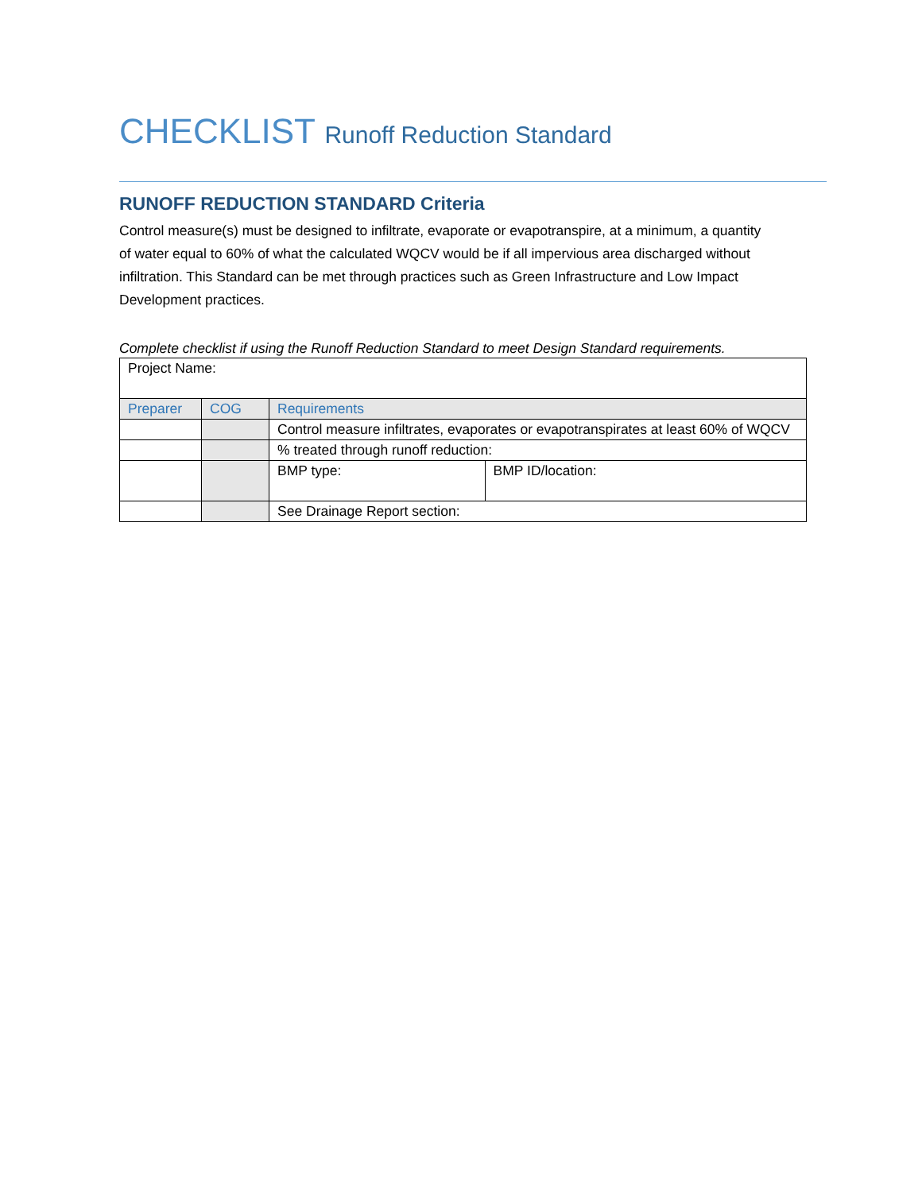CHECKLIST Runoff Reduction Standard
RUNOFF REDUCTION STANDARD Criteria
Control measure(s) must be designed to infiltrate, evaporate or evapotranspire, at a minimum, a quantity of water equal to 60% of what the calculated WQCV would be if all impervious area discharged without infiltration. This Standard can be met through practices such as Green Infrastructure and Low Impact Development practices.
Complete checklist if using the Runoff Reduction Standard to meet Design Standard requirements.
| Project Name: | | | |
| Preparer | COG | Requirements | |
| | | Control measure infiltrates, evaporates or evapotranspirates at least 60% of WQCV | |
| | | % treated through runoff reduction: | |
| | | BMP type: | BMP ID/location: |
| | | See Drainage Report section: | |